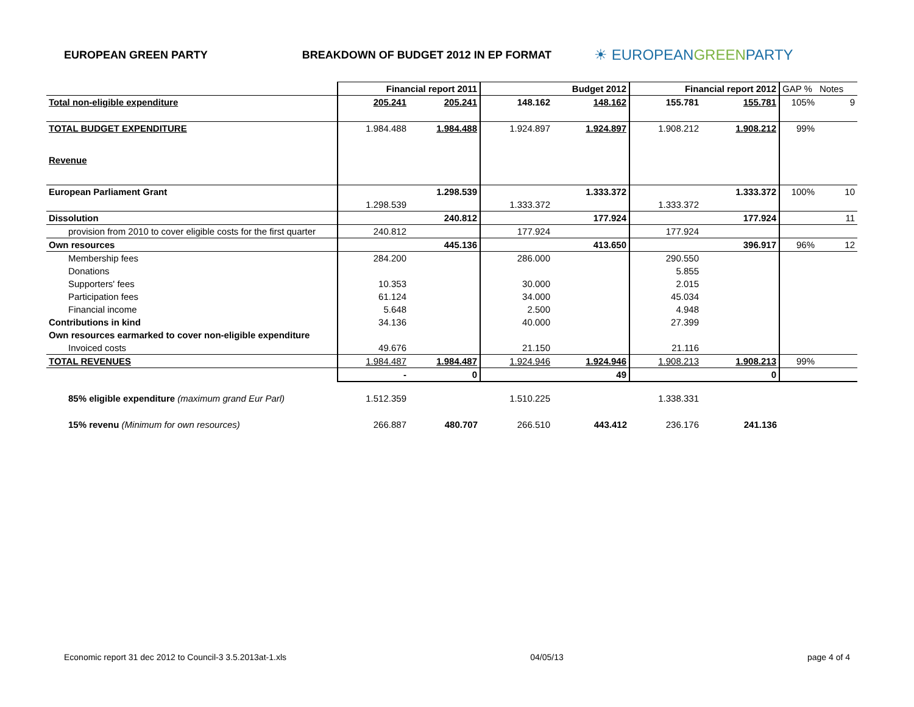EUROPEAN GREEN PARTY BREAKDOWN OF BUDGET 2012 IN EP FORMAT
☀ EUROPEANGREENPARTY
| | Financial report 2011 | | Budget 2012 | | Financial report 2012 | | GAP % | Notes |
| Total non-eligible expenditure | 205.241 | 205.241 | 148.162 | 148.162 | 155.781 | 155.781 | 105% | 9 |
| TOTAL BUDGET EXPENDITURE | 1.984.488 | 1.984.488 | 1.924.897 | 1.924.897 | 1.908.212 | 1.908.212 | 99% | |
| Revenue | | | | | | | | |
| European Parliament Grant | | 1.298.539 | | 1.333.372 | | 1.333.372 | 100% | 10 |
| | 1.298.539 | | 1.333.372 | | 1.333.372 | | | |
| Dissolution | | 240.812 | | 177.924 | | 177.924 | | 11 |
| provision from 2010 to cover eligible costs for the first quarter | 240.812 | | 177.924 | | 177.924 | | | |
| Own resources | | 445.136 | | 413.650 | | 396.917 | 96% | 12 |
| Membership fees | 284.200 | | 286.000 | | 290.550 | | | |
| Donations | | | | | 5.855 | | | |
| Supporters' fees | 10.353 | | 30.000 | | 2.015 | | | |
| Participation fees | 61.124 | | 34.000 | | 45.034 | | | |
| Financial income | 5.648 | | 2.500 | | 4.948 | | | |
| Contributions in kind | 34.136 | | 40.000 | | 27.399 | | | |
| Own resources earmarked to cover non-eligible expenditure | | | | | | | | |
| Invoiced costs | 49.676 | | 21.150 | | 21.116 | | | |
| TOTAL REVENUES | 1.984.487 | 1.984.487 | 1.924.946 | 1.924.946 | 1.908.213 | 1.908.213 | 99% | |
| | - | 0 | | 49 | | 0 | | |
| 85% eligible expenditure (maximum grand Eur Parl) | 1.512.359 | | 1.510.225 | | 1.338.331 | | | |
| 15% revenu (Minimum for own resources) | 266.887 | 480.707 | 266.510 | 443.412 | 236.176 | 241.136 | | |
Economic report 31 dec 2012 to Council-3 3.5.2013at-1.xls 04/05/13 page 4 of 4